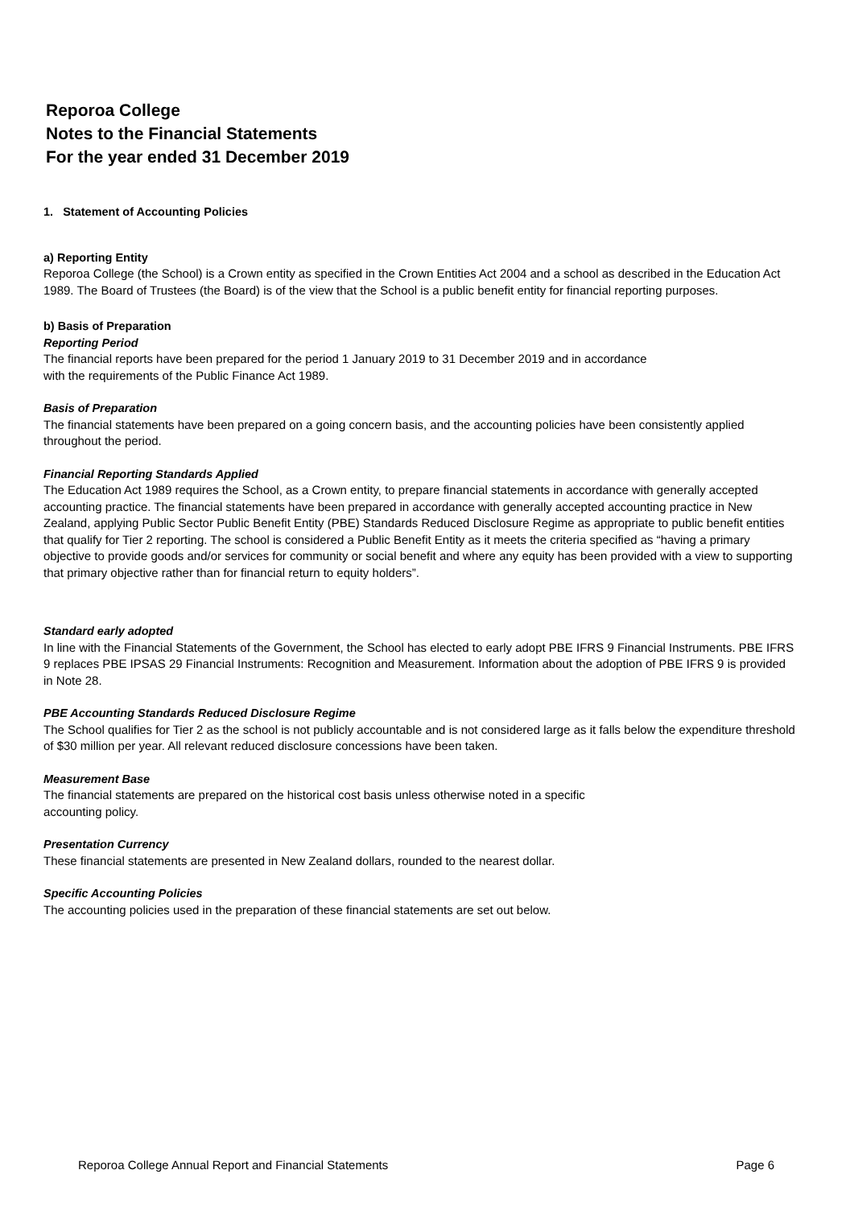Reporoa College
Notes to the Financial Statements
For the year ended 31 December 2019
1. Statement of Accounting Policies
a) Reporting Entity
Reporoa College (the School) is a Crown entity as specified in the Crown Entities Act 2004 and a school as described in the Education Act 1989. The Board of Trustees (the Board) is of the view that the School is a public benefit entity for financial reporting purposes.
b) Basis of Preparation
Reporting Period
The financial reports have been prepared for the period 1 January 2019 to 31 December 2019 and in accordance
with the requirements of the Public Finance Act 1989.
Basis of Preparation
The financial statements have been prepared on a going concern basis, and the accounting policies have been consistently applied throughout the period.
Financial Reporting Standards Applied
The Education Act 1989 requires the School, as a Crown entity, to prepare financial statements in accordance with generally accepted accounting practice. The financial statements have been prepared in accordance with generally accepted accounting practice in New Zealand, applying Public Sector Public Benefit Entity (PBE) Standards Reduced Disclosure Regime as appropriate to public benefit entities that qualify for Tier 2 reporting. The school is considered a Public Benefit Entity as it meets the criteria specified as “having a primary objective to provide goods and/or services for community or social benefit and where any equity has been provided with a view to supporting that primary objective rather than for financial return to equity holders”.
Standard early adopted
In line with the Financial Statements of the Government, the School has elected to early adopt PBE IFRS 9 Financial Instruments. PBE IFRS 9 replaces PBE IPSAS 29 Financial Instruments: Recognition and Measurement. Information about the adoption of PBE IFRS 9 is provided in Note 28.
PBE Accounting Standards Reduced Disclosure Regime
The School qualifies for Tier 2 as the school is not publicly accountable and is not considered large as it falls below the expenditure threshold of $30 million per year. All relevant reduced disclosure concessions have been taken.
Measurement Base
The financial statements are prepared on the historical cost basis unless otherwise noted in a specific
accounting policy.
Presentation Currency
These financial statements are presented in New Zealand dollars, rounded to the nearest dollar.
Specific Accounting Policies
The accounting policies used in the preparation of these financial statements are set out below.
Reporoa College Annual Report and Financial Statements Page 6